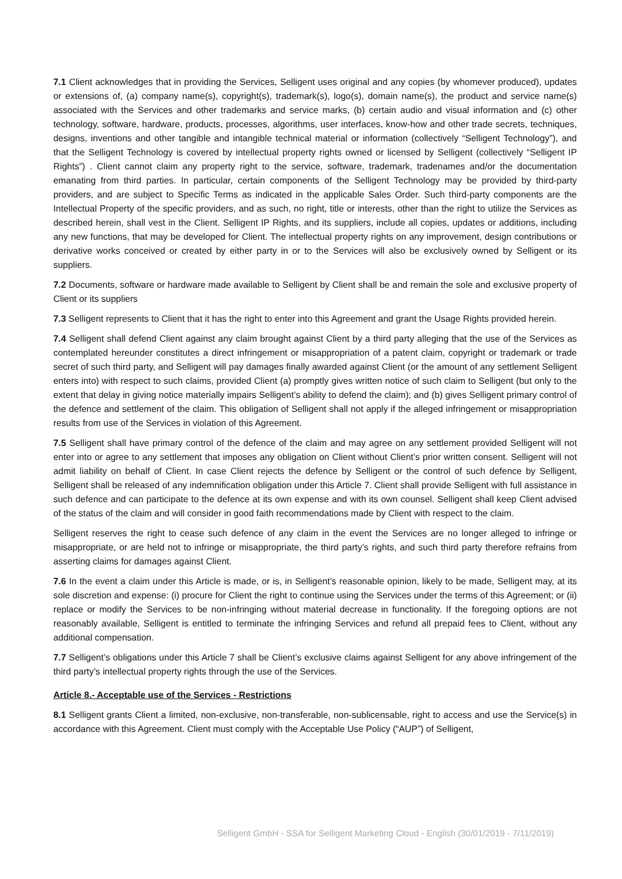7.1 Client acknowledges that in providing the Services, Selligent uses original and any copies (by whomever produced), updates or extensions of, (a) company name(s), copyright(s), trademark(s), logo(s), domain name(s), the product and service name(s) associated with the Services and other trademarks and service marks, (b) certain audio and visual information and (c) other technology, software, hardware, products, processes, algorithms, user interfaces, know-how and other trade secrets, techniques, designs, inventions and other tangible and intangible technical material or information (collectively “Selligent Technology”), and that the Selligent Technology is covered by intellectual property rights owned or licensed by Selligent (collectively “Selligent IP Rights”) . Client cannot claim any property right to the service, software, trademark, tradenames and/or the documentation emanating from third parties. In particular, certain components of the Selligent Technology may be provided by third-party providers, and are subject to Specific Terms as indicated in the applicable Sales Order. Such third-party components are the Intellectual Property of the specific providers, and as such, no right, title or interests, other than the right to utilize the Services as described herein, shall vest in the Client. Selligent IP Rights, and its suppliers, include all copies, updates or additions, including any new functions, that may be developed for Client. The intellectual property rights on any improvement, design contributions or derivative works conceived or created by either party in or to the Services will also be exclusively owned by Selligent or its suppliers.
7.2 Documents, software or hardware made available to Selligent by Client shall be and remain the sole and exclusive property of Client or its suppliers
7.3 Selligent represents to Client that it has the right to enter into this Agreement and grant the Usage Rights provided herein.
7.4 Selligent shall defend Client against any claim brought against Client by a third party alleging that the use of the Services as contemplated hereunder constitutes a direct infringement or misappropriation of a patent claim, copyright or trademark or trade secret of such third party, and Selligent will pay damages finally awarded against Client (or the amount of any settlement Selligent enters into) with respect to such claims, provided Client (a) promptly gives written notice of such claim to Selligent (but only to the extent that delay in giving notice materially impairs Selligent’s ability to defend the claim); and (b) gives Selligent primary control of the defence and settlement of the claim. This obligation of Selligent shall not apply if the alleged infringement or misappropriation results from use of the Services in violation of this Agreement.
7.5 Selligent shall have primary control of the defence of the claim and may agree on any settlement provided Selligent will not enter into or agree to any settlement that imposes any obligation on Client without Client’s prior written consent. Selligent will not admit liability on behalf of Client. In case Client rejects the defence by Selligent or the control of such defence by Selligent, Selligent shall be released of any indemnification obligation under this Article 7. Client shall provide Selligent with full assistance in such defence and can participate to the defence at its own expense and with its own counsel. Selligent shall keep Client advised of the status of the claim and will consider in good faith recommendations made by Client with respect to the claim.
Selligent reserves the right to cease such defence of any claim in the event the Services are no longer alleged to infringe or misappropriate, or are held not to infringe or misappropriate, the third party’s rights, and such third party therefore refrains from asserting claims for damages against Client.
7.6 In the event a claim under this Article is made, or is, in Selligent’s reasonable opinion, likely to be made, Selligent may, at its sole discretion and expense: (i) procure for Client the right to continue using the Services under the terms of this Agreement; or (ii) replace or modify the Services to be non-infringing without material decrease in functionality. If the foregoing options are not reasonably available, Selligent is entitled to terminate the infringing Services and refund all prepaid fees to Client, without any additional compensation.
7.7 Selligent’s obligations under this Article 7 shall be Client’s exclusive claims against Selligent for any above infringement of the third party’s intellectual property rights through the use of the Services.
Article 8.- Acceptable use of the Services - Restrictions
8.1 Selligent grants Client a limited, non-exclusive, non-transferable, non-sublicensable, right to access and use the Service(s) in accordance with this Agreement. Client must comply with the Acceptable Use Policy (“AUP”) of Selligent,
Selligent GmbH - SSA for Selligent Marketing Cloud - English (30/01/2019 - 7/11/2019)